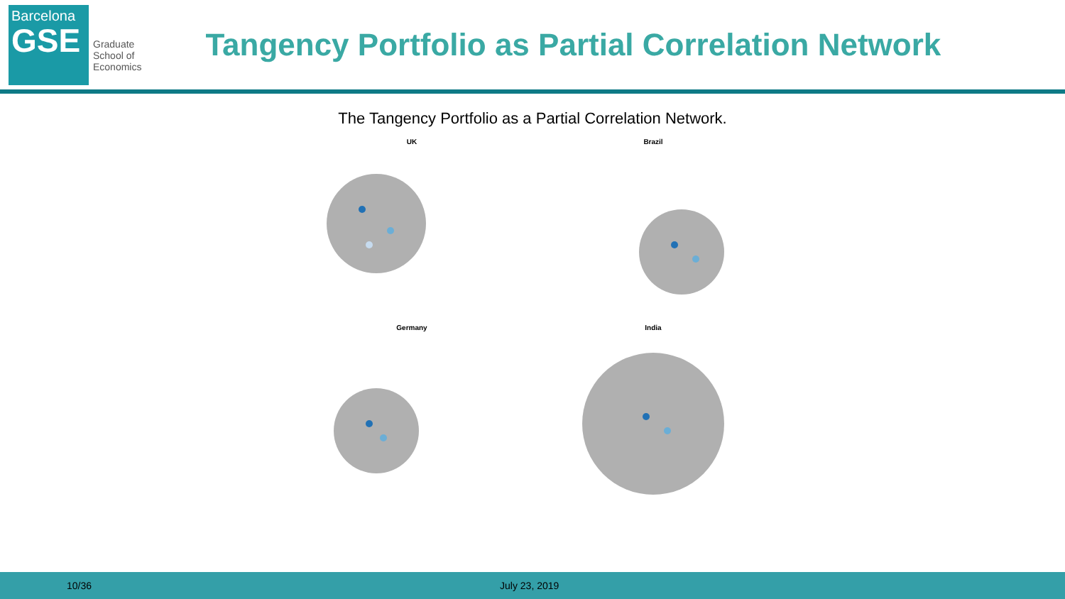Barcelona
GSE
Graduate
School of
Economics
Tangency Portfolio as Partial Correlation Network
The Tangency Portfolio as a Partial Correlation Network.
UK
Brazil
Germany
India
10/36 July 23, 2019